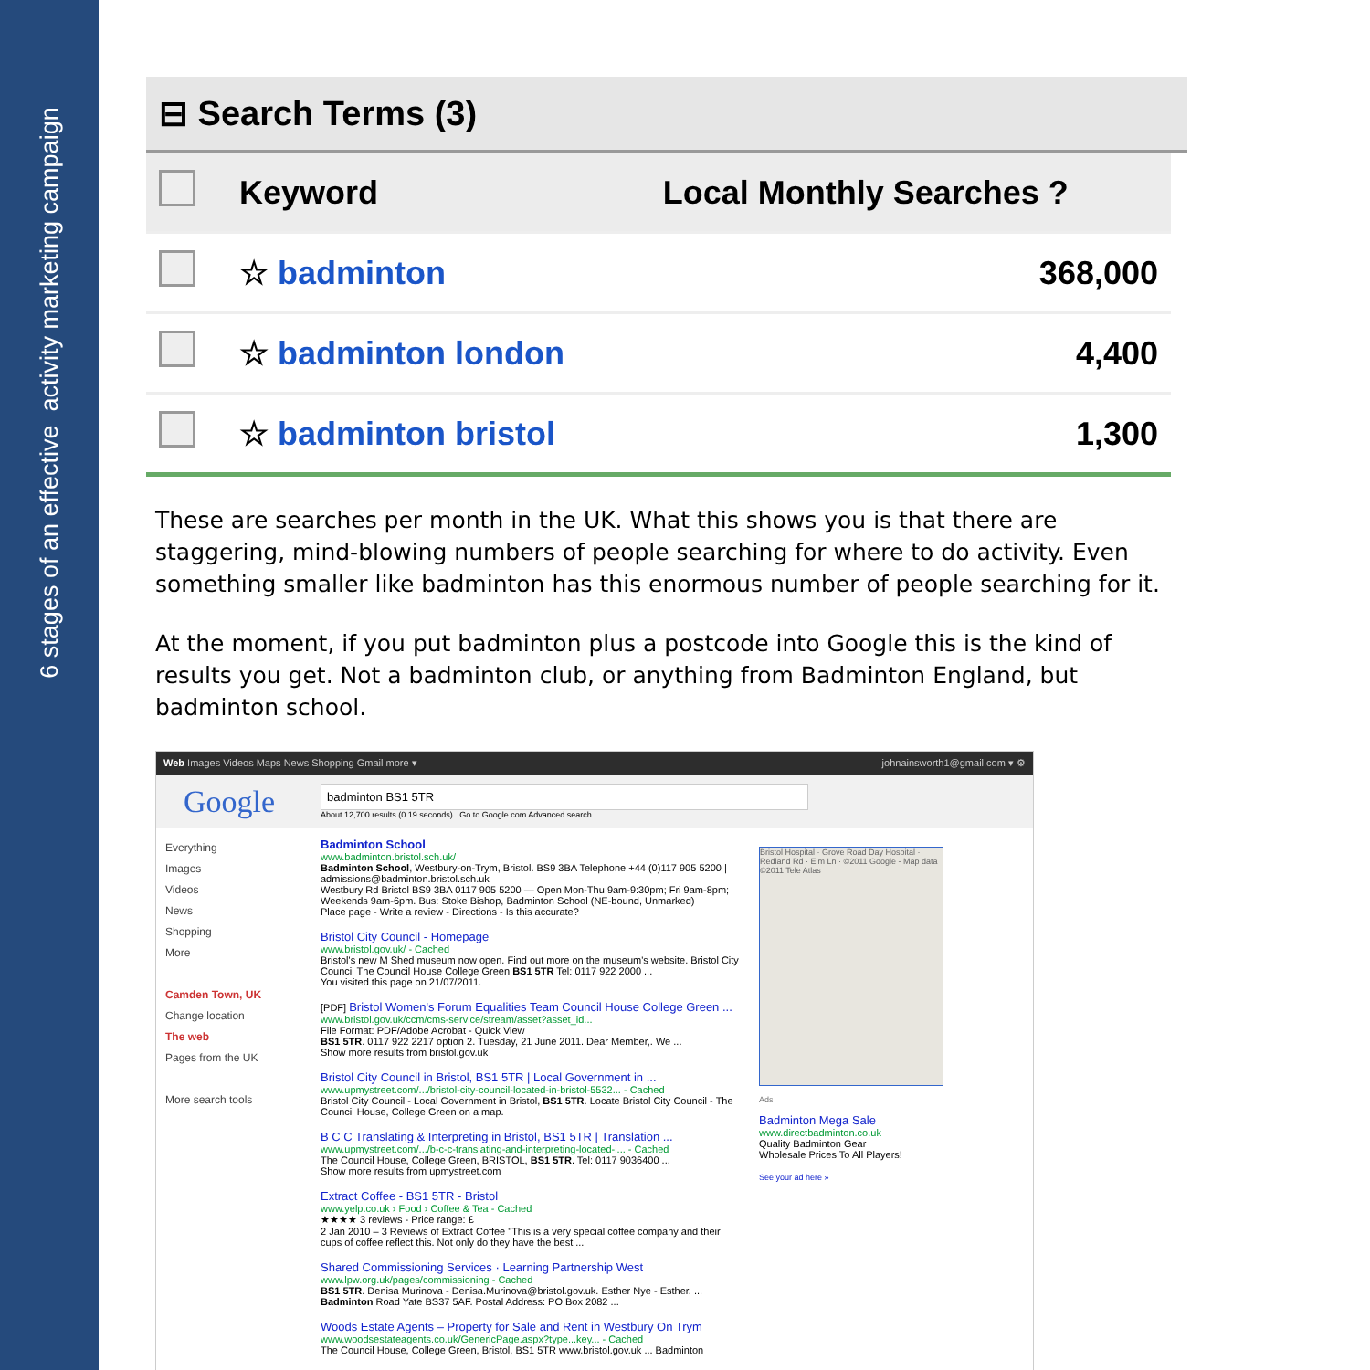6 stages of an effective activity marketing campaign
⊟ Search Terms (3)
| | Keyword | Local Monthly Searches ? |
| --- | --- | --- |
| | ☆ badminton | 368,000 |
| | ☆ badminton london | 4,400 |
| | ☆ badminton bristol | 1,300 |
These are searches per month in the UK. What this shows you is that there are staggering, mind-blowing numbers of people searching for where to do activity. Even something smaller like badminton has this enormous number of people searching for it.
At the moment, if you put badminton plus a postcode into Google this is the kind of results you get. Not a badminton club, or anything from Badminton England, but badminton school.
Web Images Videos Maps News Shopping Gmail more ▾ johnainsworth1@gmail.com ▾ ⚙
Google
badminton BS1 5TR
About 12,700 results (0.19 seconds) Go to Google.com Advanced search
Everything
Images
Videos
News
Shopping
More
Camden Town, UK
Change location
The web
Pages from the UK
More search tools
Badminton School
www.badminton.bristol.sch.uk/
Badminton School, Westbury-on-Trym, Bristol. BS9 3BA Telephone +44 (0)117 905 5200 | admissions@badminton.bristol.sch.uk
Westbury Rd Bristol BS9 3BA 0117 905 5200 — Open Mon-Thu 9am-9:30pm; Fri 9am-8pm; Weekends 9am-6pm. Bus: Stoke Bishop, Badminton School (NE-bound, Unmarked)
Place page - Write a review - Directions - Is this accurate?
Bristol City Council - Homepage
www.bristol.gov.uk/ - Cached
Bristol's new M Shed museum now open. Find out more on the museum's website. Bristol City Council The Council House College Green BS1 5TR Tel: 0117 922 2000 ...
You visited this page on 21/07/2011.
[PDF] Bristol Women's Forum Equalities Team Council House College Green ...
www.bristol.gov.uk/ccm/cms-service/stream/asset?asset_id...
File Format: PDF/Adobe Acrobat - Quick View
BS1 5TR. 0117 922 2217 option 2. Tuesday, 21 June 2011. Dear Member,. We ...
Show more results from bristol.gov.uk
Bristol City Council in Bristol, BS1 5TR | Local Government in ...
www.upmystreet.com/.../bristol-city-council-located-in-bristol-5532... - Cached
Bristol City Council - Local Government in Bristol, BS1 5TR. Locate Bristol City Council - The Council House, College Green on a map.
B C C Translating & Interpreting in Bristol, BS1 5TR | Translation ...
www.upmystreet.com/.../b-c-c-translating-and-interpreting-located-i... - Cached
The Council House, College Green, BRISTOL, BS1 5TR. Tel: 0117 9036400 ...
Show more results from upmystreet.com
Extract Coffee - BS1 5TR - Bristol
www.yelp.co.uk › Food › Coffee & Tea - Cached
★★★★ 3 reviews - Price range: £
2 Jan 2010 – 3 Reviews of Extract Coffee "This is a very special coffee company and their cups of coffee reflect this. Not only do they have the best ...
Shared Commissioning Services · Learning Partnership West
www.lpw.org.uk/pages/commissioning - Cached
BS1 5TR. Denisa Murinova - Denisa.Murinova@bristol.gov.uk. Esther Nye - Esther. ... Badminton Road Yate BS37 5AF. Postal Address: PO Box 2082 ...
Woods Estate Agents – Property for Sale and Rent in Westbury On Trym
www.woodsestateagents.co.uk/GenericPage.aspx?type...key... - Cached
The Council House, College Green, Bristol, BS1 5TR www.bristol.gov.uk ... Badminton
Bristol Hospital · Grove Road Day Hospital · Redland Rd · Elm Ln · ©2011 Google - Map data ©2011 Tele Atlas
Ads
Badminton Mega Sale
www.directbadminton.co.uk
Quality Badminton Gear
Wholesale Prices To All Players!
See your ad here »